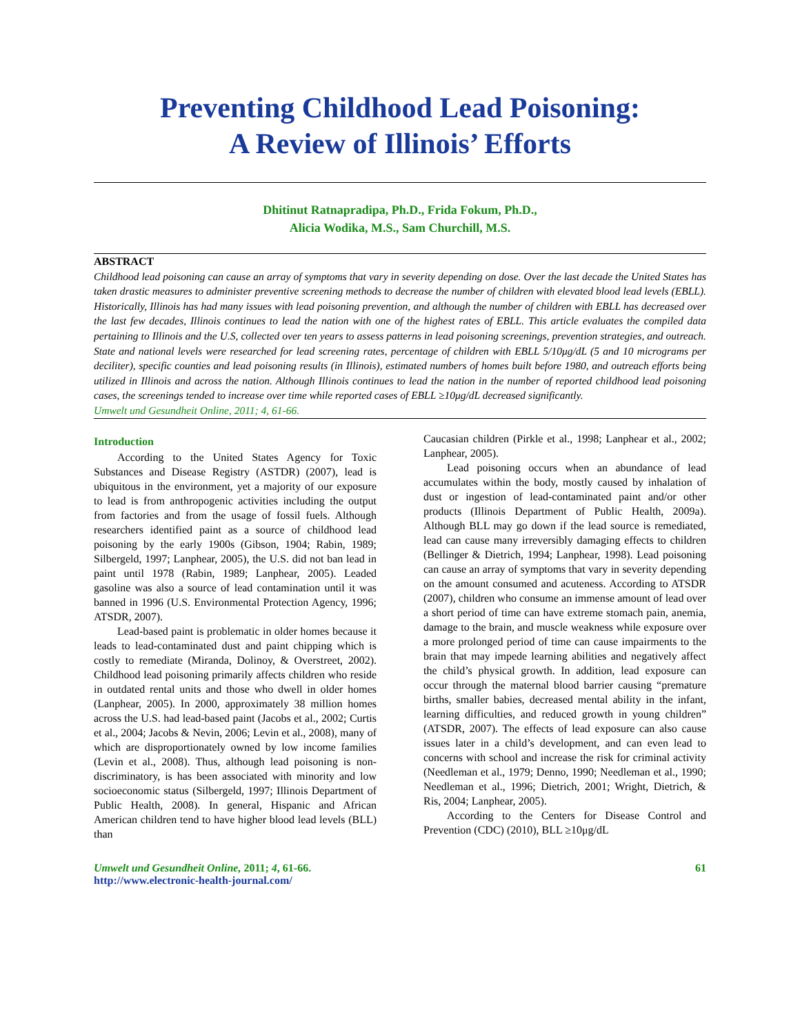Preventing Childhood Lead Poisoning:
A Review of Illinois’ Efforts
Dhitinut Ratnapradipa, Ph.D., Frida Fokum, Ph.D.,
Alicia Wodika, M.S., Sam Churchill, M.S.
ABSTRACT
Childhood lead poisoning can cause an array of symptoms that vary in severity depending on dose. Over the last decade the United States has taken drastic measures to administer preventive screening methods to decrease the number of children with elevated blood lead levels (EBLL). Historically, Illinois has had many issues with lead poisoning prevention, and although the number of children with EBLL has decreased over the last few decades, Illinois continues to lead the nation with one of the highest rates of EBLL. This article evaluates the compiled data pertaining to Illinois and the U.S, collected over ten years to assess patterns in lead poisoning screenings, prevention strategies, and outreach. State and national levels were researched for lead screening rates, percentage of children with EBLL 5/10μg/dL (5 and 10 micrograms per deciliter), specific counties and lead poisoning results (in Illinois), estimated numbers of homes built before 1980, and outreach efforts being utilized in Illinois and across the nation. Although Illinois continues to lead the nation in the number of reported childhood lead poisoning cases, the screenings tended to increase over time while reported cases of EBLL ≥10μg/dL decreased significantly.
Umwelt und Gesundheit Online, 2011; 4, 61-66.
Introduction
According to the United States Agency for Toxic Substances and Disease Registry (ASTDR) (2007), lead is ubiquitous in the environment, yet a majority of our exposure to lead is from anthropogenic activities including the output from factories and from the usage of fossil fuels. Although researchers identified paint as a source of childhood lead poisoning by the early 1900s (Gibson, 1904; Rabin, 1989; Silbergeld, 1997; Lanphear, 2005), the U.S. did not ban lead in paint until 1978 (Rabin, 1989; Lanphear, 2005). Leaded gasoline was also a source of lead contamination until it was banned in 1996 (U.S. Environmental Protection Agency, 1996; ATSDR, 2007).
Lead-based paint is problematic in older homes because it leads to lead-contaminated dust and paint chipping which is costly to remediate (Miranda, Dolinoy, & Overstreet, 2002). Childhood lead poisoning primarily affects children who reside in outdated rental units and those who dwell in older homes (Lanphear, 2005). In 2000, approximately 38 million homes across the U.S. had lead-based paint (Jacobs et al., 2002; Curtis et al., 2004; Jacobs & Nevin, 2006; Levin et al., 2008), many of which are disproportionately owned by low income families (Levin et al., 2008). Thus, although lead poisoning is non-discriminatory, is has been associated with minority and low socioeconomic status (Silbergeld, 1997; Illinois Department of Public Health, 2008). In general, Hispanic and African American children tend to have higher blood lead levels (BLL) than
Caucasian children (Pirkle et al., 1998; Lanphear et al., 2002; Lanphear, 2005).
Lead poisoning occurs when an abundance of lead accumulates within the body, mostly caused by inhalation of dust or ingestion of lead-contaminated paint and/or other products (Illinois Department of Public Health, 2009a). Although BLL may go down if the lead source is remediated, lead can cause many irreversibly damaging effects to children (Bellinger & Dietrich, 1994; Lanphear, 1998). Lead poisoning can cause an array of symptoms that vary in severity depending on the amount consumed and acuteness. According to ATSDR (2007), children who consume an immense amount of lead over a short period of time can have extreme stomach pain, anemia, damage to the brain, and muscle weakness while exposure over a more prolonged period of time can cause impairments to the brain that may impede learning abilities and negatively affect the child’s physical growth. In addition, lead exposure can occur through the maternal blood barrier causing “premature births, smaller babies, decreased mental ability in the infant, learning difficulties, and reduced growth in young children” (ATSDR, 2007). The effects of lead exposure can also cause issues later in a child’s development, and can even lead to concerns with school and increase the risk for criminal activity (Needleman et al., 1979; Denno, 1990; Needleman et al., 1990; Needleman et al., 1996; Dietrich, 2001; Wright, Dietrich, & Ris, 2004; Lanphear, 2005).
According to the Centers for Disease Control and Prevention (CDC) (2010), BLL ≥10μg/dL
Umwelt und Gesundheit Online, 2011; 4, 61-66.
http://www.electronic-health-journal.com/
61